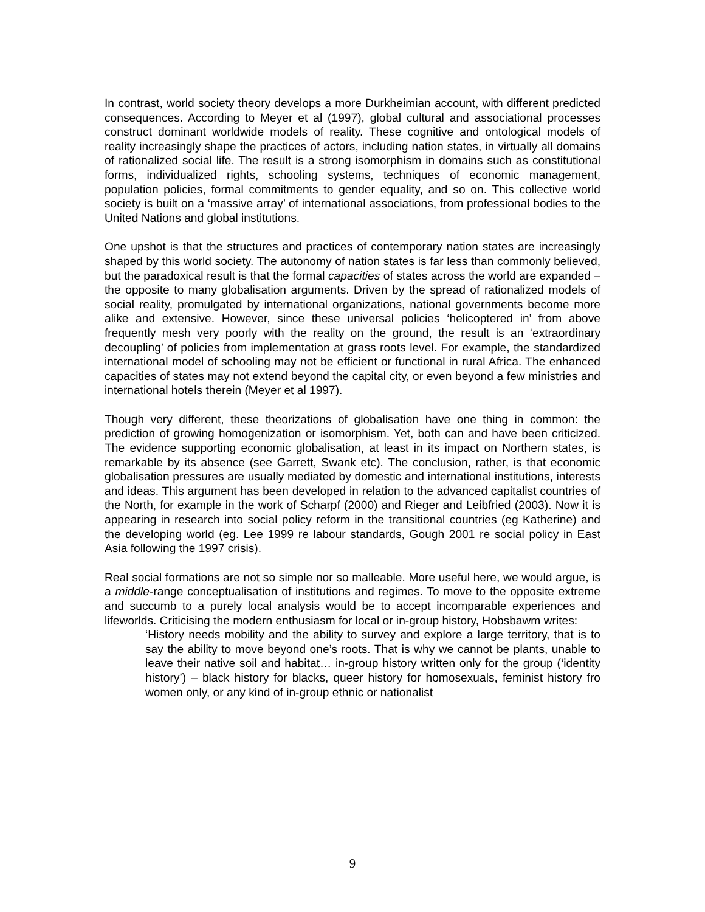In contrast, world society theory develops a more Durkheimian account, with different predicted consequences. According to Meyer et al (1997), global cultural and associational processes construct dominant worldwide models of reality. These cognitive and ontological models of reality increasingly shape the practices of actors, including nation states, in virtually all domains of rationalized social life. The result is a strong isomorphism in domains such as constitutional forms, individualized rights, schooling systems, techniques of economic management, population policies, formal commitments to gender equality, and so on. This collective world society is built on a ‘massive array’ of international associations, from professional bodies to the United Nations and global institutions.
One upshot is that the structures and practices of contemporary nation states are increasingly shaped by this world society. The autonomy of nation states is far less than commonly believed, but the paradoxical result is that the formal capacities of states across the world are expanded – the opposite to many globalisation arguments. Driven by the spread of rationalized models of social reality, promulgated by international organizations, national governments become more alike and extensive. However, since these universal policies ‘helicoptered in’ from above frequently mesh very poorly with the reality on the ground, the result is an ‘extraordinary decoupling’ of policies from implementation at grass roots level. For example, the standardized international model of schooling may not be efficient or functional in rural Africa. The enhanced capacities of states may not extend beyond the capital city, or even beyond a few ministries and international hotels therein (Meyer et al 1997).
Though very different, these theorizations of globalisation have one thing in common: the prediction of growing homogenization or isomorphism. Yet, both can and have been criticized. The evidence supporting economic globalisation, at least in its impact on Northern states, is remarkable by its absence (see Garrett, Swank etc). The conclusion, rather, is that economic globalisation pressures are usually mediated by domestic and international institutions, interests and ideas. This argument has been developed in relation to the advanced capitalist countries of the North, for example in the work of Scharpf (2000) and Rieger and Leibfried (2003). Now it is appearing in research into social policy reform in the transitional countries (eg Katherine) and the developing world (eg. Lee 1999 re labour standards, Gough 2001 re social policy in East Asia following the 1997 crisis).
Real social formations are not so simple nor so malleable. More useful here, we would argue, is a middle-range conceptualisation of institutions and regimes. To move to the opposite extreme and succumb to a purely local analysis would be to accept incomparable experiences and lifeworlds. Criticising the modern enthusiasm for local or in-group history, Hobsbawm writes:
‘History needs mobility and the ability to survey and explore a large territory, that is to say the ability to move beyond one’s roots. That is why we cannot be plants, unable to leave their native soil and habitat… in-group history written only for the group (‘identity history’) – black history for blacks, queer history for homosexuals, feminist history fro women only, or any kind of in-group ethnic or nationalist
9